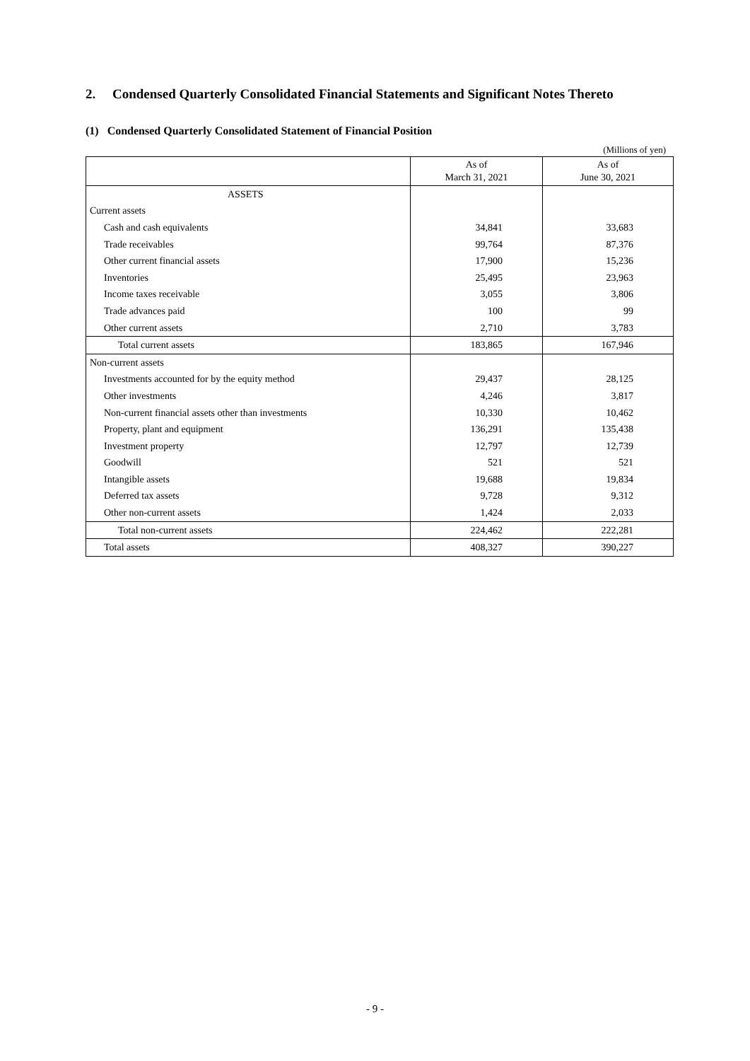2. Condensed Quarterly Consolidated Financial Statements and Significant Notes Thereto
(1) Condensed Quarterly Consolidated Statement of Financial Position
(Millions of yen)
| | As of March 31, 2021 | As of June 30, 2021 |
| --- | --- | --- |
| ASSETS | | |
| Current assets | | |
| Cash and cash equivalents | 34,841 | 33,683 |
| Trade receivables | 99,764 | 87,376 |
| Other current financial assets | 17,900 | 15,236 |
| Inventories | 25,495 | 23,963 |
| Income taxes receivable | 3,055 | 3,806 |
| Trade advances paid | 100 | 99 |
| Other current assets | 2,710 | 3,783 |
| Total current assets | 183,865 | 167,946 |
| Non-current assets | | |
| Investments accounted for by the equity method | 29,437 | 28,125 |
| Other investments | 4,246 | 3,817 |
| Non-current financial assets other than investments | 10,330 | 10,462 |
| Property, plant and equipment | 136,291 | 135,438 |
| Investment property | 12,797 | 12,739 |
| Goodwill | 521 | 521 |
| Intangible assets | 19,688 | 19,834 |
| Deferred tax assets | 9,728 | 9,312 |
| Other non-current assets | 1,424 | 2,033 |
| Total non-current assets | 224,462 | 222,281 |
| Total assets | 408,327 | 390,227 |
- 9 -